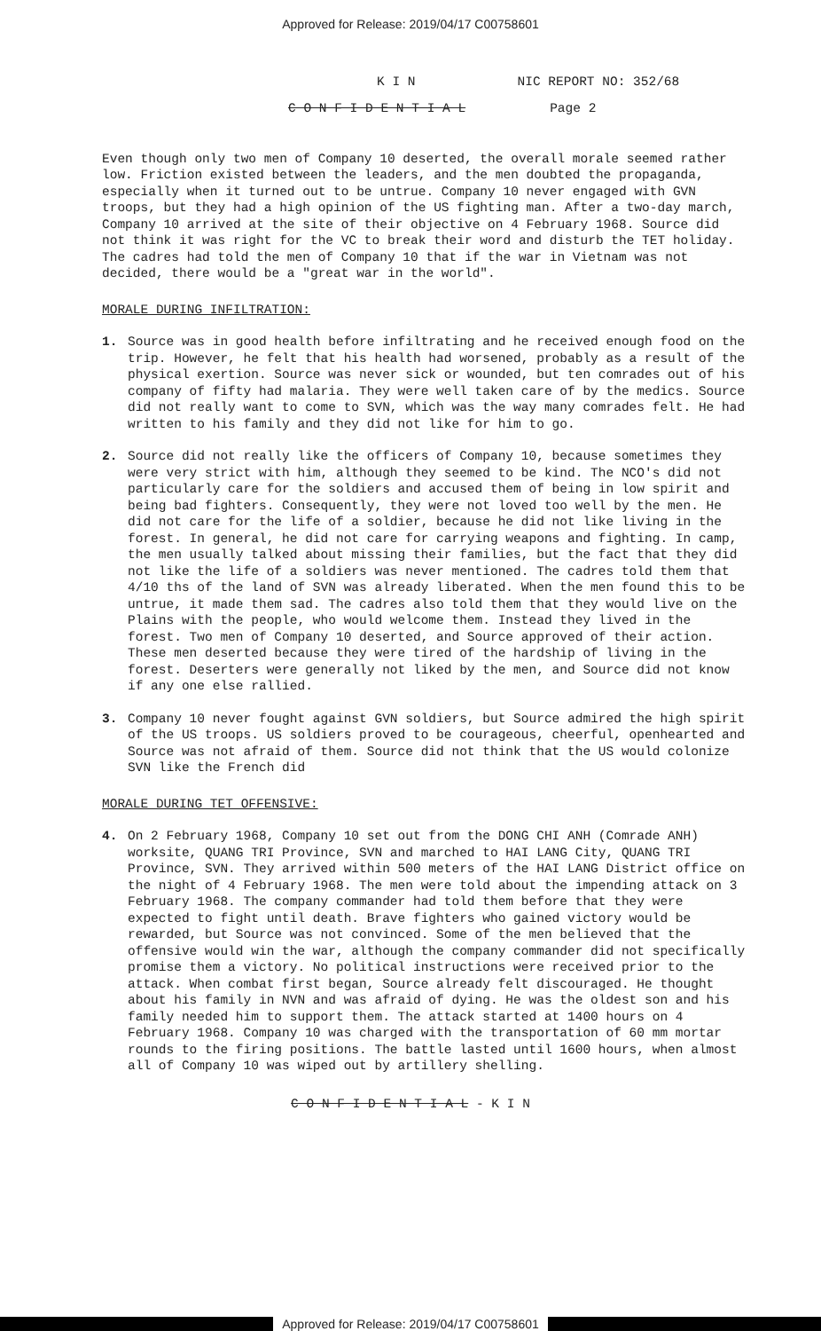Approved for Release: 2019/04/17 C00758601
K I N NIC REPORT NO: 352/68
C O N F I D E N T I A L Page 2
Even though only two men of Company 10 deserted, the overall morale seemed rather low. Friction existed between the leaders, and the men doubted the propaganda, especially when it turned out to be untrue. Company 10 never engaged with GVN troops, but they had a high opinion of the US fighting man. After a two-day march, Company 10 arrived at the site of their objective on 4 February 1968. Source did not think it was right for the VC to break their word and disturb the TET holiday. The cadres had told the men of Company 10 that if the war in Vietnam was not decided, there would be a "great war in the world".
MORALE DURING INFILTRATION:
1. Source was in good health before infiltrating and he received enough food on the trip. However, he felt that his health had worsened, probably as a result of the physical exertion. Source was never sick or wounded, but ten comrades out of his company of fifty had malaria. They were well taken care of by the medics. Source did not really want to come to SVN, which was the way many comrades felt. He had written to his family and they did not like for him to go.
2. Source did not really like the officers of Company 10, because sometimes they were very strict with him, although they seemed to be kind. The NCO's did not particularly care for the soldiers and accused them of being in low spirit and being bad fighters. Consequently, they were not loved too well by the men. He did not care for the life of a soldier, because he did not like living in the forest. In general, he did not care for carrying weapons and fighting. In camp, the men usually talked about missing their families, but the fact that they did not like the life of a soldiers was never mentioned. The cadres told them that 4/10 ths of the land of SVN was already liberated. When the men found this to be untrue, it made them sad. The cadres also told them that they would live on the Plains with the people, who would welcome them. Instead they lived in the forest. Two men of Company 10 deserted, and Source approved of their action. These men deserted because they were tired of the hardship of living in the forest. Deserters were generally not liked by the men, and Source did not know if any one else rallied.
3. Company 10 never fought against GVN soldiers, but Source admired the high spirit of the US troops. US soldiers proved to be courageous, cheerful, openhearted and Source was not afraid of them. Source did not think that the US would colonize SVN like the French did
MORALE DURING TET OFFENSIVE:
4. On 2 February 1968, Company 10 set out from the DONG CHI ANH (Comrade ANH) worksite, QUANG TRI Province, SVN and marched to HAI LANG City, QUANG TRI Province, SVN. They arrived within 500 meters of the HAI LANG District office on the night of 4 February 1968. The men were told about the impending attack on 3 February 1968. The company commander had told them before that they were expected to fight until death. Brave fighters who gained victory would be rewarded, but Source was not convinced. Some of the men believed that the offensive would win the war, although the company commander did not specifically promise them a victory. No political instructions were received prior to the attack. When combat first began, Source already felt discouraged. He thought about his family in NVN and was afraid of dying. He was the oldest son and his family needed him to support them. The attack started at 1400 hours on 4 February 1968. Company 10 was charged with the transportation of 60 mm mortar rounds to the firing positions. The battle lasted until 1600 hours, when almost all of Company 10 was wiped out by artillery shelling.
C O N F I D E N T I A L - K I N
Approved for Release: 2019/04/17 C00758601